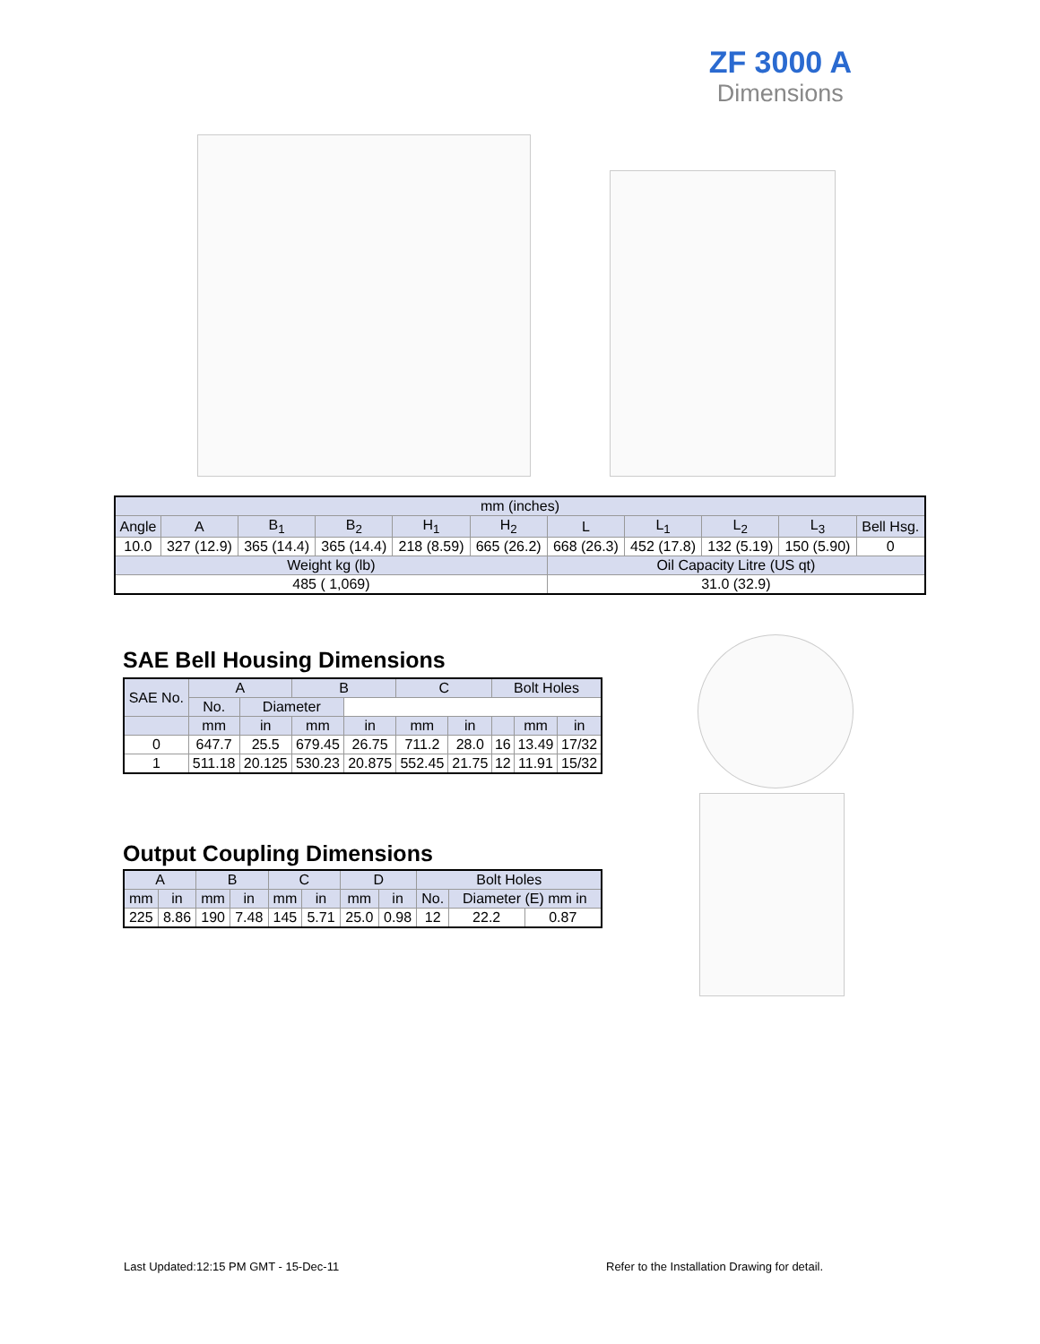ZF 3000 A
Dimensions
| mm (inches) | | | | | | | | | | |
| Angle | A | B<sub>1</sub> | B<sub>2</sub> | H<sub>1</sub> | H<sub>2</sub> | L | L<sub>1</sub> | L<sub>2</sub> | L<sub>3</sub> | Bell Hsg. |
| 10.0 | 327 (12.9) | 365 (14.4) | 365 (14.4) | 218 (8.59) | 665 (26.2) | 668 (26.3) | 452 (17.8) | 132 (5.19) | 150 (5.90) | 0 |
| Weight kg (lb) | | | | | | Oil Capacity Litre (US qt) | | | | |
| 485 ( 1,069) | | | | | | 31.0 (32.9) | | | | |
SAE Bell Housing Dimensions
| SAE No. | A | | B | | C | | Bolt Holes | | |
| --- | --- | --- | --- | --- | --- | --- | --- | --- | --- |
| | No. | Diameter | | | | | | | |
| | mm | in | mm | in | mm | in | | mm | in |
| 0 | 647.7 | 25.5 | 679.45 | 26.75 | 711.2 | 28.0 | 16 | 13.49 | 17/32 |
| 1 | 511.18 | 20.125 | 530.23 | 20.875 | 552.45 | 21.75 | 12 | 11.91 | 15/32 |
Output Coupling Dimensions
| A | | B | | C | | D | | Bolt Holes | | |
| --- | --- | --- | --- | --- | --- | --- | --- | --- | --- | --- |
| mm | in | mm | in | mm | in | mm | in | No. | Diameter (E) mm in | |
| 225 | 8.86 | 190 | 7.48 | 145 | 5.71 | 25.0 | 0.98 | 12 | 22.2 | 0.87 |
Last Updated:12:15 PM GMT - 15-Dec-11
Refer to the Installation Drawing for detail.